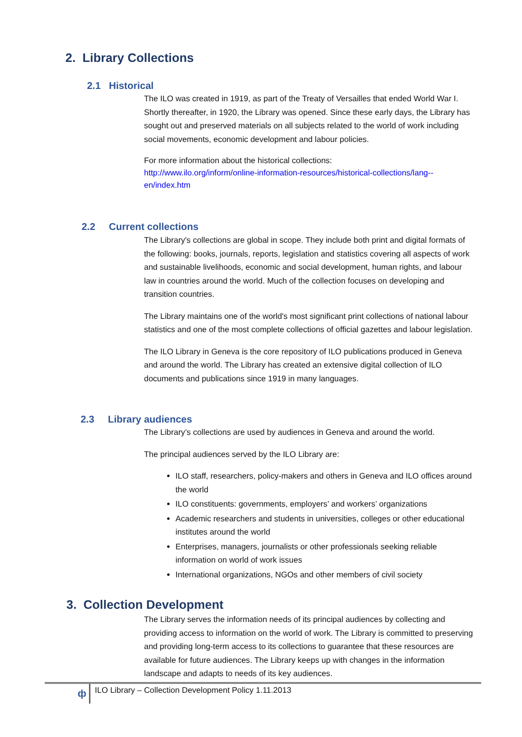2. Library Collections
2.1 Historical
The ILO was created in 1919, as part of the Treaty of Versailles that ended World War I. Shortly thereafter, in 1920, the Library was opened. Since these early days, the Library has sought out and preserved materials on all subjects related to the world of work including social movements, economic development and labour policies.
For more information about the historical collections:
http://www.ilo.org/inform/online-information-resources/historical-collections/lang--en/index.htm
2.2 Current collections
The Library's collections are global in scope. They include both print and digital formats of the following: books, journals, reports, legislation and statistics covering all aspects of work and sustainable livelihoods, economic and social development, human rights, and labour law in countries around the world. Much of the collection focuses on developing and transition countries.
The Library maintains one of the world's most significant print collections of national labour statistics and one of the most complete collections of official gazettes and labour legislation.
The ILO Library in Geneva is the core repository of ILO publications produced in Geneva and around the world. The Library has created an extensive digital collection of ILO documents and publications since 1919 in many languages.
2.3 Library audiences
The Library’s collections are used by audiences in Geneva and around the world.
The principal audiences served by the ILO Library are:
ILO staff, researchers, policy-makers and others in Geneva and ILO offices around the world
ILO constituents: governments, employers’ and workers’ organizations
Academic researchers and students in universities, colleges or other educational institutes around the world
Enterprises, managers, journalists or other professionals seeking reliable information on world of work issues
International organizations, NGOs and other members of civil society
3. Collection Development
The Library serves the information needs of its principal audiences by collecting and providing access to information on the world of work. The Library is committed to preserving and providing long-term access to its collections to guarantee that these resources are available for future audiences. The Library keeps up with changes in the information landscape and adapts to needs of its key audiences.
ф
ILO Library – Collection Development Policy 1.11.2013